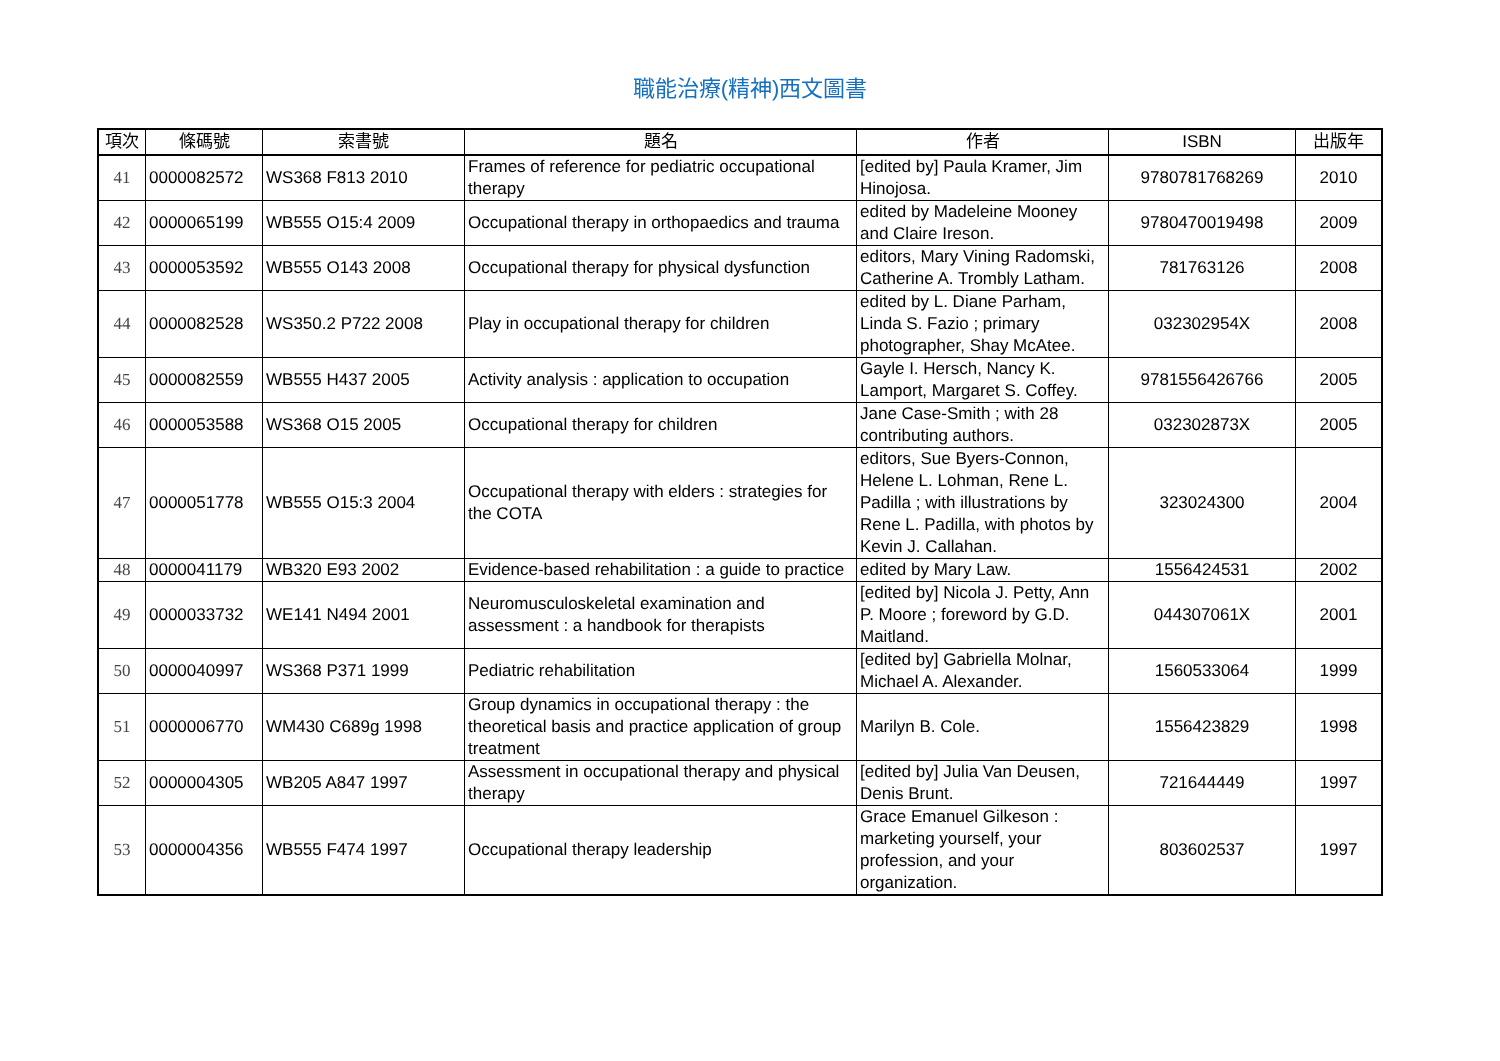職能治療(精神)西文圖書
| 項次 | 條碼號 | 索書號 | 題名 | 作者 | ISBN | 出版年 |
| --- | --- | --- | --- | --- | --- | --- |
| 41 | 0000082572 | WS368 F813 2010 | Frames of reference for pediatric occupational therapy | [edited by] Paula Kramer, Jim Hinojosa. | 9780781768269 | 2010 |
| 42 | 0000065199 | WB555 O15:4 2009 | Occupational therapy in orthopaedics and trauma | edited by Madeleine Mooney and Claire Ireson. | 9780470019498 | 2009 |
| 43 | 0000053592 | WB555 O143 2008 | Occupational therapy for physical dysfunction | editors, Mary Vining Radomski, Catherine A. Trombly Latham. | 781763126 | 2008 |
| 44 | 0000082528 | WS350.2 P722 2008 | Play in occupational therapy for children | edited by L. Diane Parham, Linda S. Fazio ; primary photographer, Shay McAtee. | 032302954X | 2008 |
| 45 | 0000082559 | WB555 H437 2005 | Activity analysis : application to occupation | Gayle I. Hersch, Nancy K. Lamport, Margaret S. Coffey. | 9781556426766 | 2005 |
| 46 | 0000053588 | WS368 O15 2005 | Occupational therapy for children | Jane Case-Smith ; with 28 contributing authors. | 032302873X | 2005 |
| 47 | 0000051778 | WB555 O15:3 2004 | Occupational therapy with elders : strategies for the COTA | editors, Sue Byers-Connon, Helene L. Lohman, Rene L. Padilla ; with illustrations by Rene L. Padilla, with photos by Kevin J. Callahan. | 323024300 | 2004 |
| 48 | 0000041179 | WB320 E93 2002 | Evidence-based rehabilitation : a guide to practice | edited by Mary Law. | 1556424531 | 2002 |
| 49 | 0000033732 | WE141 N494 2001 | Neuromusculoskeletal examination and assessment : a handbook for therapists | [edited by] Nicola J. Petty, Ann P. Moore ; foreword by G.D. Maitland. | 044307061X | 2001 |
| 50 | 0000040997 | WS368 P371 1999 | Pediatric rehabilitation | [edited by] Gabriella Molnar, Michael A. Alexander. | 1560533064 | 1999 |
| 51 | 0000006770 | WM430 C689g 1998 | Group dynamics in occupational therapy : the theoretical basis and practice application of group treatment | Marilyn B. Cole. | 1556423829 | 1998 |
| 52 | 0000004305 | WB205 A847 1997 | Assessment in occupational therapy and physical therapy | [edited by] Julia Van Deusen, Denis Brunt. | 721644449 | 1997 |
| 53 | 0000004356 | WB555 F474 1997 | Occupational therapy leadership | Grace Emanuel Gilkeson : marketing yourself, your profession, and your organization. | 803602537 | 1997 |